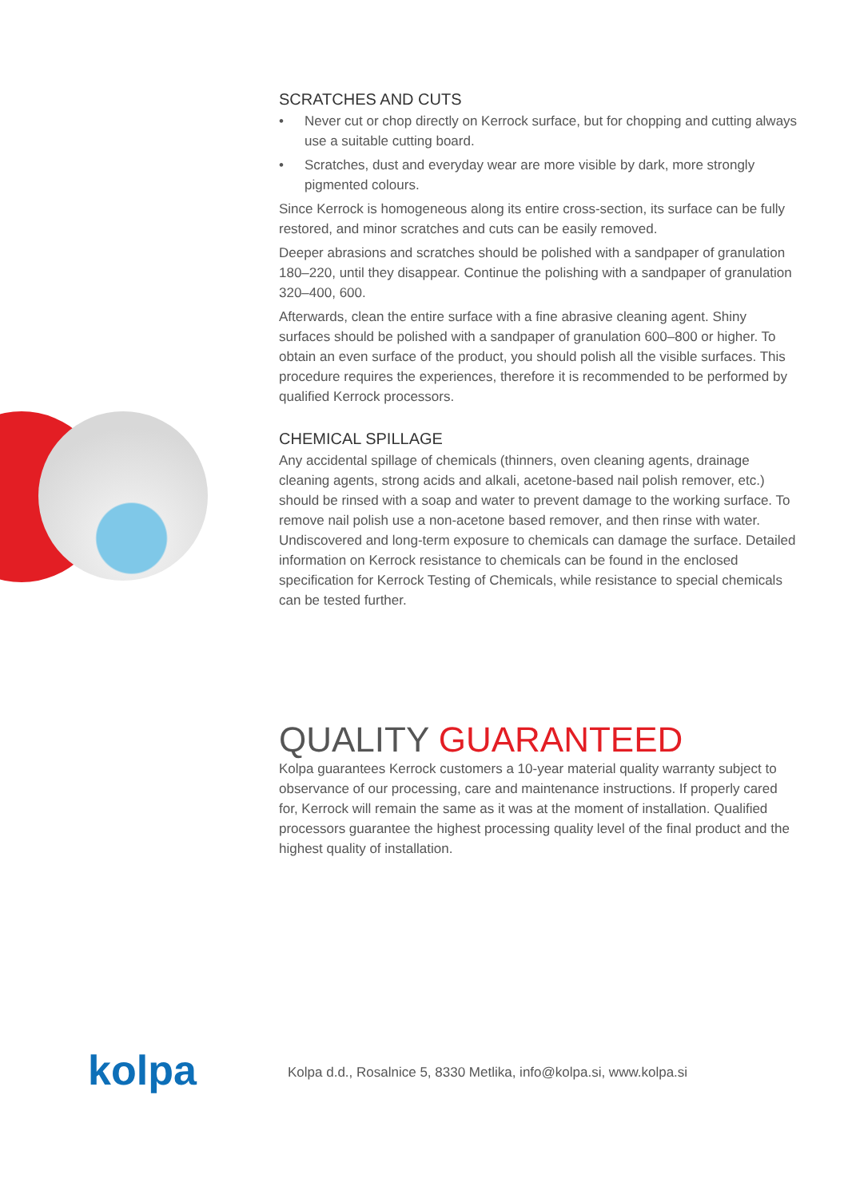SCRATCHES AND CUTS
• Never cut or chop directly on Kerrock surface, but for chopping and cutting always use a suitable cutting board.
• Scratches, dust and everyday wear are more visible by dark, more strongly pigmented colours.
Since Kerrock is homogeneous along its entire cross-section, its surface can be fully restored, and minor scratches and cuts can be easily removed.
Deeper abrasions and scratches should be polished with a sandpaper of granulation 180–220, until they disappear. Continue the polishing with a sandpaper of granulation 320–400, 600.
Afterwards, clean the entire surface with a fine abrasive cleaning agent. Shiny surfaces should be polished with a sandpaper of granulation 600–800 or higher. To obtain an even surface of the product, you should polish all the visible surfaces. This procedure requires the experiences, therefore it is recommended to be performed by qualified Kerrock processors.
CHEMICAL SPILLAGE
Any accidental spillage of chemicals (thinners, oven cleaning agents, drainage cleaning agents, strong acids and alkali, acetone-based nail polish remover, etc.) should be rinsed with a soap and water to prevent damage to the working surface. To remove nail polish use a non-acetone based remover, and then rinse with water. Undiscovered and long-term exposure to chemicals can damage the surface. Detailed information on Kerrock resistance to chemicals can be found in the enclosed specification for Kerrock Testing of Chemicals, while resistance to special chemicals can be tested further.
QUALITY GUARANTEED
Kolpa guarantees Kerrock customers a 10-year material quality warranty subject to observance of our processing, care and maintenance instructions. If properly cared for, Kerrock will remain the same as it was at the moment of installation. Qualified processors guarantee the highest processing quality level of the final product and the highest quality of installation.
kolpa
Kolpa d.d., Rosalnice 5, 8330 Metlika, info@kolpa.si, www.kolpa.si